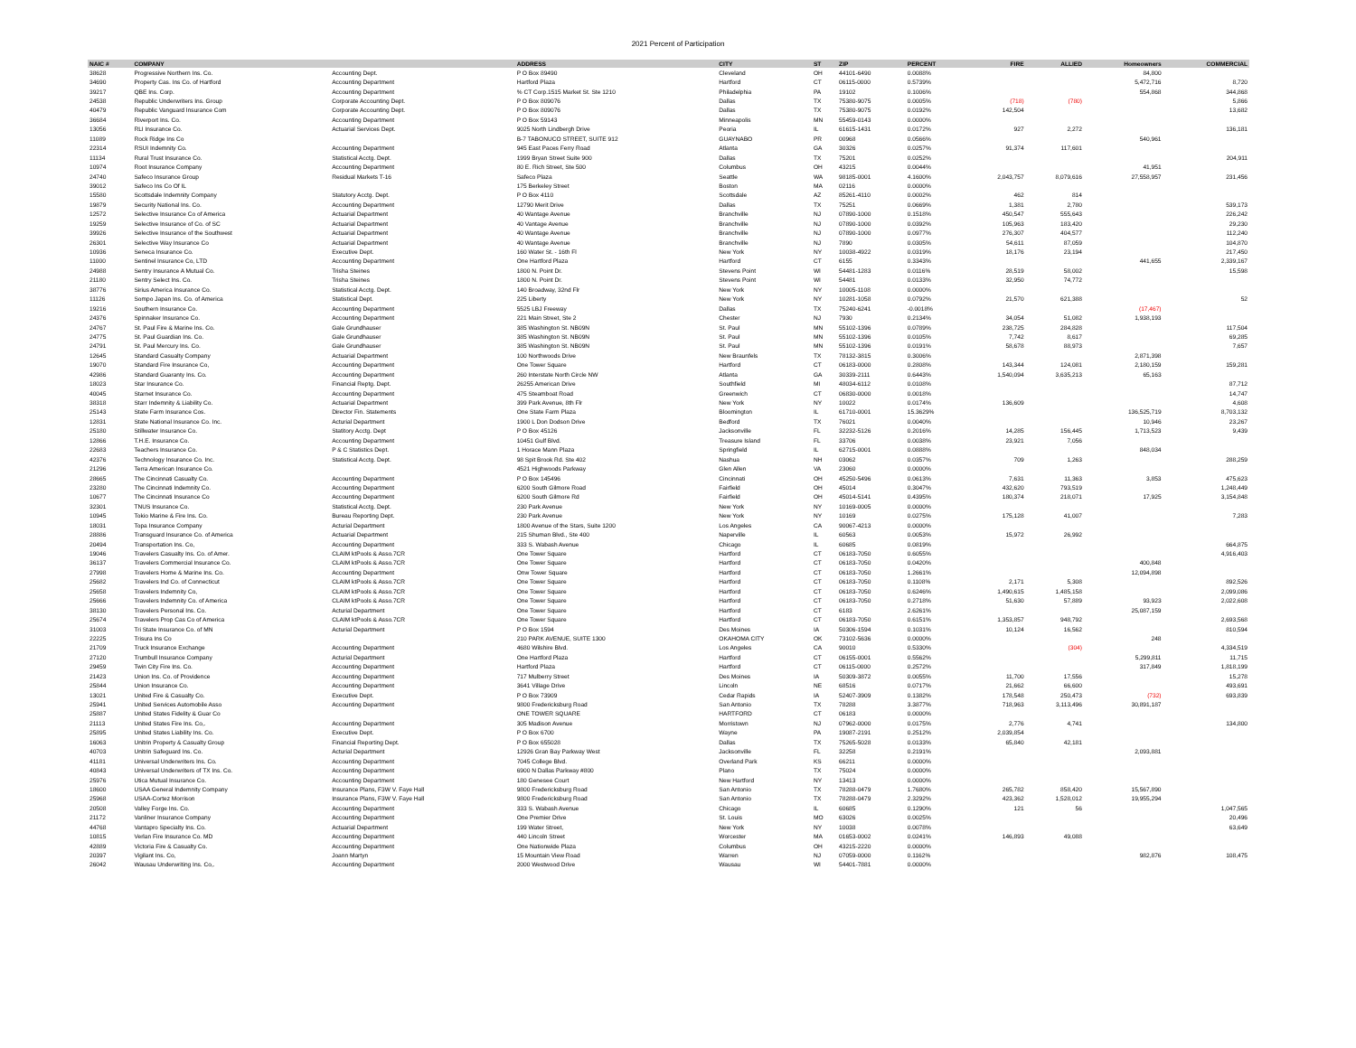2021 Percent of Participation
| NAIC # | COMPANY | | ADDRESS | CITY | ST | ZIP | PERCENT | FIRE | ALLIED | Homeowners | COMMERCIAL |
| --- | --- | --- | --- | --- | --- | --- | --- | --- | --- | --- | --- |
| 38628 | Progressive Northern Ins. Co. | Accounting Dept. | P O Box 89490 | Cleveland | OH | 44101-6490 | 0.0088% | | | 84,800 | |
| 34690 | Property Cas. Ins Co. of Hartford | Accounting Department | Hartford Plaza | Hartford | CT | 06115-0000 | 0.5739% | | | 5,472,716 | 8,720 |
| 39217 | QBE Ins. Corp. | Accounting Department | % CT Corp.1515 Market St. Ste 1210 | Philadelphia | PA | 19102 | 0.1006% | | | 554,868 | 344,868 |
| 24538 | Republic Underwriters Ins. Group | Corporate Accounting Dept. | P O Box 809076 | Dallas | TX | 75380-9075 | 0.0005% | (718) | (780) | | 5,866 |
| 40479 | Republic Vanguard Insurance Com | Corporate Accounting Dept. | P O Box 809076 | Dallas | TX | 75380-9075 | 0.0192% | 142,504 | | | 13,682 |
| 36684 | Riverport Ins. Co. | Accounting Department | P O Box 59143 | Minneapolis | MN | 55459-0143 | 0.0000% | | | | |
| 13056 | RLI Insurance Co. | Actuarial Services Dept. | 9025 North Lindbergh Drive | Peoria | IL | 61615-1431 | 0.0172% | 927 | 2,272 | | 136,181 |
| 11089 | Rock Ridge Ins Co | | B-7 TABONUCO STREET, SUITE 912 | GUAYNABO | PR | 00968 | 0.0566% | | | 540,961 | |
| 22314 | RSUI Indemnity Co. | Accounting Department | 945 East Paces Ferry Road | Atlanta | GA | 30326 | 0.0257% | 91,374 | 117,601 | | |
| 11134 | Rural Trust Insurance Co. | Statistical Acctg. Dept. | 1999 Bryan Street Suite 900 | Dallas | TX | 75201 | 0.0252% | | | | 204,911 |
| 10974 | Root Insurance Company | Accounting Department | 80 E. Rich Street, Ste 500 | Columbus | OH | 43215 | 0.0044% | | | 41,951 | |
| 24740 | Safeco Insurance Group | Residual Markets T-16 | Safeco Plaza | Seattle | WA | 98185-0001 | 4.1600% | 2,043,757 | 8,079,616 | 27,558,957 | 231,456 |
| 39012 | Safeco Ins Co Of IL | | 175 Berkeley Street | Boston | MA | 02116 | 0.0000% | | | | |
| 15580 | Scottsdale Indemnity Company | Statutory Acctg. Dept. | P O Box 4110 | Scottsdale | AZ | 85261-4110 | 0.0002% | 462 | 814 | | |
| 19879 | Security National Ins. Co. | Accounting Department | 12790 Merit Drive | Dallas | TX | 75251 | 0.0669% | 1,381 | 2,780 | | 539,173 |
| 12572 | Selective Insurance Co of America | Actuarial Department | 40 Wantage Avenue | Branchville | NJ | 07890-1000 | 0.1518% | 450,547 | 555,643 | | 226,242 |
| 19259 | Selective Insurance of Co. of SC | Actuarial Department | 40 Vantage Avenue | Branchville | NJ | 07890-1000 | 0.0392% | 105,963 | 183,420 | | 29,230 |
| 39926 | Selective Insurance of the Southwest | Actuarial Department | 40 Wantage Avenue | Branchville | NJ | 07890-1000 | 0.0977% | 276,307 | 404,577 | | 112,240 |
| 26301 | Selective Way Insurance Co | Actuarial Department | 40 Wantage Avenue | Branchville | NJ | 7890 | 0.0305% | 54,611 | 87,059 | | 104,870 |
| 10936 | Seneca Insurance Co. | Executive Dept. | 160 Water St. - 16th Fl | New York | NY | 10038-4922 | 0.0319% | 18,176 | 23,194 | | 217,450 |
| 11000 | Sentinel Insurance Co, LTD | Accounting Department | One Hartford Plaza | Hartford | CT | 6155 | 0.3343% | | | 441,655 | 2,339,167 |
| 24988 | Sentry Insurance A Mutual Co. | Trisha Steines | 1800 N. Point Dr. | Stevens Point | WI | 54481-1283 | 0.0116% | 28,519 | 58,002 | | 15,598 |
| 21180 | Sentry Select Ins. Co. | Trisha Steines | 1800 N. Point Dr. | Stevens Point | WI | 54481 | 0.0133% | 32,950 | 74,772 | | |
| 38776 | Sirius America Insurance Co. | Statistical Acctg. Dept. | 140 Broadway, 32nd Flr | New York | NY | 10005-1108 | 0.0000% | | | | |
| 11126 | Sompo Japan Ins. Co. of America | Statistical Dept. | 225 Liberty | New York | NY | 10281-1058 | 0.0792% | 21,570 | 621,388 | | 52 |
| 19216 | Southern Insurance Co. | Accounting Department | 5525 LBJ Freeway | Dallas | TX | 75240-6241 | -0.0018% | | | (17,467) | |
| 24376 | Spinnaker Insurance Co. | Accounting Department | 221 Main Street, Ste 2 | Chester | NJ | 7930 | 0.2134% | 34,054 | 51,082 | 1,938,193 | |
| 24767 | St. Paul Fire & Marine Ins. Co. | Gale Grundhauser | 385 Washington St. NB09N | St. Paul | MN | 55102-1396 | 0.0789% | 238,725 | 284,828 | | 117,504 |
| 24775 | St. Paul Guardian Ins. Co. | Gale Grundhauser | 385 Washington St. NB09N | St. Paul | MN | 55102-1396 | 0.0105% | 7,742 | 8,617 | | 69,285 |
| 24791 | St. Paul Mercury Ins. Co. | Gale Grundhauser | 385 Washington St. NB09N | St. Paul | MN | 55102-1396 | 0.0191% | 58,678 | 88,973 | | 7,657 |
| 12645 | Standard Casualty Company | Actuarial Department | 100 Northwoods Drive | New Braunfels | TX | 78132-3815 | 0.3006% | | | 2,871,398 | |
| 19070 | Standard Fire Insurance Co, | Accounting Department | One Tower Square | Hartford | CT | 06183-0000 | 0.2808% | 143,344 | 124,081 | 2,180,159 | 159,281 |
| 42986 | Standard Guaranty Ins. Co. | Accounting Department | 260 Interstate North Circle NW | Atlanta | GA | 30339-2111 | 0.6443% | 1,540,094 | 3,635,213 | 65,163 | |
| 18023 | Star Insurance Co. | Financial Reptg. Dept. | 26255 American Drive | Southfield | MI | 48034-6112 | 0.0108% | | | | 87,712 |
| 40045 | Starnet Insurance Co. | Accounting Department | 475 Steamboat Road | Greenwich | CT | 06830-0000 | 0.0018% | | | | 14,747 |
| 38318 | Starr Indemnity & Liability Co. | Actuarial Department | 399 Park Avenue, 8th Flr | New York | NY | 10022 | 0.0174% | 136,609 | | | 4,608 |
| 25143 | State Farm Insurance Cos. | Director Fin. Statements | One State Farm Plaza | Bloomington | IL | 61710-0001 | 15.3629% | | | 136,525,719 | 8,703,132 |
| 12831 | State National Insurance Co. Inc. | Acturial Department | 1900 L Don Dodson Drive | Bedford | TX | 76021 | 0.0040% | | | 10,946 | 23,267 |
| 25180 | Stillwater Insurance Co. | Statitory Acctg. Dept | P O Box 45126 | Jacksonville | FL | 32232-5126 | 0.2016% | 14,285 | 156,445 | 1,713,523 | 9,439 |
| 12866 | T.H.E. Insurance Co. | Accounting Department | 10451 Gulf Blvd. | Treasure Island | FL | 33706 | 0.0038% | 23,921 | 7,056 | | |
| 22683 | Teachers Insurance Co. | P & C Statistics Dept. | 1 Horace Mann Plaza | Springfield | IL | 62715-0001 | 0.0888% | | | 848,034 | |
| 42376 | Technology Insurance Co. Inc. | Statistical Acctg. Dept. | 98 Spit Brook Rd. Ste 402 | Nashua | NH | 03062 | 0.0357% | 709 | 1,263 | | 288,259 |
| 21296 | Terra American Insurance Co. | | 4521 Highwoods Parkway | Glen Allen | VA | 23060 | 0.0000% | | | | |
| 28665 | The Cincinnati Casualty Co. | Accounting Department | P O Box 145496 | Cincinnati | OH | 45250-5496 | 0.0613% | 7,631 | 11,363 | 3,853 | 475,623 |
| 23280 | The Cincinnati Indemnity Co. | Accounting Department | 6200 South Gilmore Road | Fairfield | OH | 45014 | 0.3047% | 432,620 | 793,519 | | 1,248,449 |
| 10677 | The Cincinnati Insurance Co | Accounting Department | 6200 South Gilmore Rd | Fairfield | OH | 45014-5141 | 0.4395% | 180,374 | 218,071 | 17,925 | 3,154,848 |
| 32301 | TNUS Insurance Co. | Statistical Acctg. Dept. | 230 Park Avenue | New York | NY | 10169-0005 | 0.0000% | | | | |
| 10945 | Tokio Marine & Fire Ins. Co. | Bureau Reporting Dept. | 230 Park Avenue | New York | NY | 10169 | 0.0275% | 175,128 | 41,007 | | 7,283 |
| 18031 | Topa Insurance Company | Acturial Department | 1800 Avenue of the Stars, Suite 1200 | Los Angeles | CA | 90067-4213 | 0.0000% | | | | |
| 28886 | Transguard Insurance Co. of America | Actuarial Department | 215 Shuman Blvd., Ste 400 | Naperville | IL | 60563 | 0.0053% | 15,972 | 26,992 | | |
| 20494 | Transportation Ins. Co, | Accounting Department | 333 S. Wabash Avenue | Chicago | IL | 60685 | 0.0819% | | | | 664,875 |
| 19046 | Travelers Casualty Ins. Co. of Amer. | CLAIM ktPools & Asso.7CR | One Tower Square | Hartford | CT | 06183-7050 | 0.6055% | | | | 4,916,403 |
| 36137 | Travelers Commercial Insurance Co. | CLAIM ktPools & Asso.7CR | One Tower Square | Hartford | CT | 06183-7050 | 0.0420% | | | 400,848 | |
| 27998 | Travelers Home & Marine Ins. Co. | Accounting Department | Onw Tower Square | Hartford | CT | 06183-7050 | 1.2661% | | | 12,094,898 | |
| 25682 | Travelers Ind Co. of Connecticut | CLAIM ktPools & Asso.7CR | One Tower Square | Hartford | CT | 06183-7050 | 0.1108% | 2,171 | 5,308 | | 892,526 |
| 25658 | Travelers Indemnity Co, | CLAIM ktPools & Asso.7CR | One Tower Square | Hartford | CT | 06183-7050 | 0.6246% | 1,490,615 | 1,485,158 | | 2,099,086 |
| 25666 | Travelers Indemnity Co. of America | CLAIM ktPools & Asso.7CR | One Tower Square | Hartford | CT | 06183-7050 | 0.2718% | 51,630 | 57,889 | 93,923 | 2,022,608 |
| 38130 | Travelers Personal Ins. Co. | Acturial Department | One Tower Square | Hartford | CT | 6183 | 2.6261% | | | 25,087,159 | |
| 25674 | Travelers Prop Cas Co of America | CLAIM ktPools & Asso.7CR | One Tower Square | Hartford | CT | 06183-7050 | 0.6151% | 1,353,857 | 948,792 | | 2,693,568 |
| 31003 | Tri State Insurance Co. of MN | Acturial Department | P O Box 1594 | Des Moines | IA | 50306-1594 | 0.1031% | 10,124 | 16,562 | | 810,594 |
| 22225 | Trisura Ins Co | | 210 PARK AVENUE, SUITE 1300 | OKAHOMA CITY | OK | 73102-5636 | 0.0000% | | | 248 | |
| 21709 | Truck Insurance Exchange | Accounting Department | 4680 Wilshire Blvd. | Los Angeles | CA | 90010 | 0.5330% | | (304) | | 4,334,519 |
| 27120 | Trumbull Insurance Company | Acturial Department | One Hartford Plaza | Hartford | CT | 06155-0001 | 0.5562% | | | 5,299,811 | 11,715 |
| 29459 | Twin City Fire Ins. Co. | Accounting Department | Hartford Plaza | Hartford | CT | 06115-0000 | 0.2572% | | | 317,849 | 1,818,199 |
| 21423 | Union Ins. Co. of Providence | Accounting Department | 717 Mulberry Street | Des Moines | IA | 50309-3872 | 0.0055% | 11,700 | 17,556 | | 15,278 |
| 25844 | Union Insurance Co. | Accounting Department | 3641 Village Drive | Lincoln | NE | 68516 | 0.0717% | 21,662 | 66,600 | | 493,691 |
| 13021 | United Fire & Casualty Co. | Executive Dept. | P O Box 73909 | Cedar Rapids | IA | 52407-3909 | 0.1382% | 178,548 | 250,473 | (732) | 693,839 |
| 25941 | United Services Automobile Asso | Accounting Department | 9800 Fredericksburg Road | San Antonio | TX | 78288 | 3.3877% | 718,963 | 3,113,496 | 30,891,187 | |
| 25887 | United States Fidelity & Guar Co | | ONE TOWER SQUARE | HARTFORD | CT | 06183 | 0.0000% | | | | |
| 21113 | United States Fire Ins. Co,. | Accounting Department | 305 Madison Avenue | Morristown | NJ | 07962-0000 | 0.0175% | 2,776 | 4,741 | | 134,800 |
| 25895 | United States Liability Ins. Co. | Executive Dept. | P O Box 6700 | Wayne | PA | 19087-2191 | 0.2512% | 2,039,854 | | | |
| 16063 | Unitrin Property & Casualty Group | Financial Reporting Dept. | P O Box 655028 | Dallas | TX | 75265-5028 | 0.0133% | 65,840 | 42,181 | | |
| 40703 | Unitrin Safeguard Ins. Co. | Acturial Department | 12926 Gran Bay Parkway West | Jacksonville | FL | 32258 | 0.2191% | | | 2,093,881 | |
| 41181 | Universal Underwriters Ins. Co. | Accounting Department | 7045 College Blvd. | Overland Park | KS | 66211 | 0.0000% | | | | |
| 40843 | Universal Underwriters of TX Ins. Co. | Accounting Department | 6900 N Dallas Parkway #800 | Plano | TX | 75024 | 0.0000% | | | | |
| 25976 | Utica Mutual Insurance Co. | Accounting Department | 180 Genesee Court | New Hartford | NY | 13413 | 0.0000% | | | | |
| 18600 | USAA General Indemnity Company | Insurance Plans, F3W V. Faye Hall | 9800 Fredericksburg Road | San Antonio | TX | 78288-0479 | 1.7680% | 265,782 | 858,420 | 15,567,890 | |
| 25968 | USAA-Cortez Morrison | Insurance Plans, F3W V. Faye Hall | 9800 Fredericksburg Road | San Antonio | TX | 78288-0479 | 2.3292% | 423,362 | 1,528,012 | 19,955,294 | |
| 20508 | Valley Forge Ins. Co. | Accounting Department | 333 S. Wabash Avenue | Chicago | IL | 60685 | 0.1290% | 121 | 56 | | 1,047,565 |
| 21172 | Vanliner Insurance Company | Accounting Department | One Premier Drive | St. Louis | MO | 63026 | 0.0025% | | | | 20,496 |
| 44768 | Vantapro Specialty Ins. Co. | Actuarial Department | 199 Water Street, | New York | NY | 10038 | 0.0078% | | | | 63,649 |
| 10815 | Verlan Fire Insurance Co. MD | Accounting Department | 440 Lincoln Street | Worcester | MA | 01653-0002 | 0.0241% | 146,893 | 49,088 | | |
| 42889 | Victoria Fire & Casualty Co. | Accounting Department | One Nationwide Plaza | Columbus | OH | 43215-2220 | 0.0000% | | | | |
| 20397 | Vigilant Ins. Co, | Joann Martyn | 15 Mountain View Road | Warren | NJ | 07059-0000 | 0.1162% | | | 982,876 | 108,475 |
| 26042 | Wausau Underwriting Ins. Co,. | Accounting Department | 2000 Westwood Drive | Wausau | WI | 54401-7881 | 0.0000% | | | | |